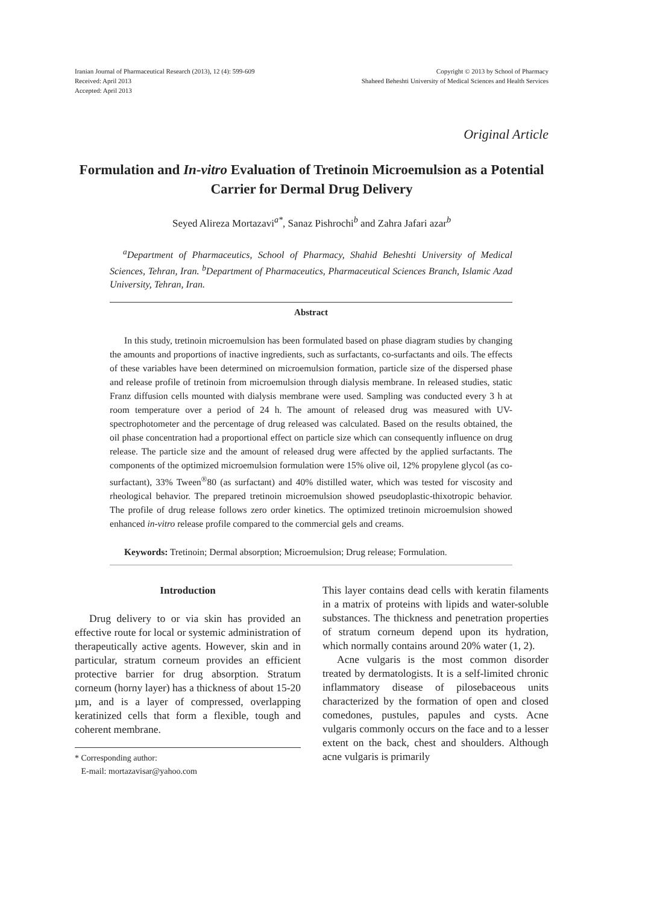Iranian Journal of Pharmaceutical Research (2013), 12 (4): 599-609
Received: April 2013
Accepted: April 2013
Copyright © 2013 by School of Pharmacy
Shaheed Beheshti University of Medical Sciences and Health Services
Original Article
Formulation and In-vitro Evaluation of Tretinoin Microemulsion as a Potential Carrier for Dermal Drug Delivery
Seyed Alireza Mortazavi<sup>a*</sup>, Sanaz Pishrochi<sup>b</sup> and Zahra Jafari azar<sup>b</sup>
<sup>a</sup> Department of Pharmaceutics, School of Pharmacy, Shahid Beheshti University of Medical Sciences, Tehran, Iran. <sup>b</sup>Department of Pharmaceutics, Pharmaceutical Sciences Branch, Islamic Azad University, Tehran, Iran.
Abstract
In this study, tretinoin microemulsion has been formulated based on phase diagram studies by changing the amounts and proportions of inactive ingredients, such as surfactants, co-surfactants and oils. The effects of these variables have been determined on microemulsion formation, particle size of the dispersed phase and release profile of tretinoin from microemulsion through dialysis membrane. In released studies, static Franz diffusion cells mounted with dialysis membrane were used. Sampling was conducted every 3 h at room temperature over a period of 24 h. The amount of released drug was measured with UV-spectrophotometer and the percentage of drug released was calculated. Based on the results obtained, the oil phase concentration had a proportional effect on particle size which can consequently influence on drug release. The particle size and the amount of released drug were affected by the applied surfactants. The components of the optimized microemulsion formulation were 15% olive oil, 12% propylene glycol (as co-surfactant), 33% Tween<sup>®</sup>80 (as surfactant) and 40% distilled water, which was tested for viscosity and rheological behavior. The prepared tretinoin microemulsion showed pseudoplastic-thixotropic behavior. The profile of drug release follows zero order kinetics. The optimized tretinoin microemulsion showed enhanced in-vitro release profile compared to the commercial gels and creams.
Keywords: Tretinoin; Dermal absorption; Microemulsion; Drug release; Formulation.
Introduction
Drug delivery to or via skin has provided an effective route for local or systemic administration of therapeutically active agents. However, skin and in particular, stratum corneum provides an efficient protective barrier for drug absorption. Stratum corneum (horny layer) has a thickness of about 15-20 µm, and is a layer of compressed, overlapping keratinized cells that form a flexible, tough and coherent membrane.
* Corresponding author:
E-mail: mortazavisar@yahoo.com
This layer contains dead cells with keratin filaments in a matrix of proteins with lipids and water-soluble substances. The thickness and penetration properties of stratum corneum depend upon its hydration, which normally contains around 20% water (1, 2).
Acne vulgaris is the most common disorder treated by dermatologists. It is a self-limited chronic inflammatory disease of pilosebaceous units characterized by the formation of open and closed comedones, pustules, papules and cysts. Acne vulgaris commonly occurs on the face and to a lesser extent on the back, chest and shoulders. Although acne vulgaris is primarily